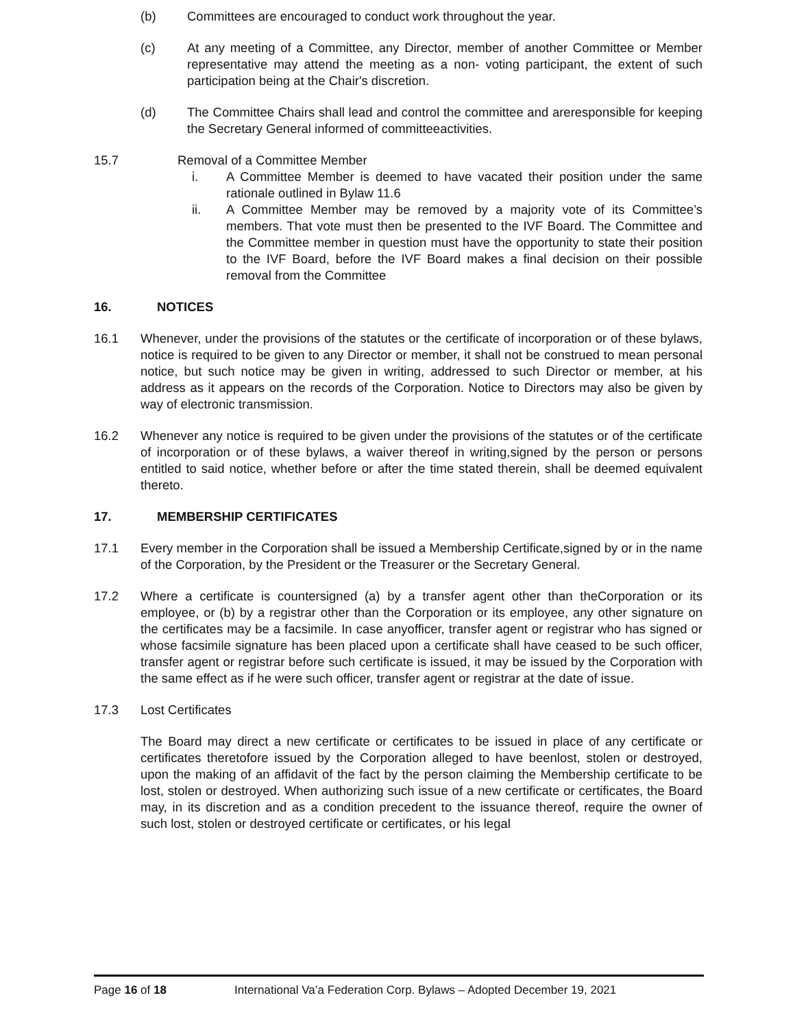(b) Committees are encouraged to conduct work throughout the year.
(c) At any meeting of a Committee, any Director, member of another Committee or Member representative may attend the meeting as a non- voting participant, the extent of such participation being at the Chair's discretion.
(d) The Committee Chairs shall lead and control the committee and areresponsible for keeping the Secretary General informed of committeeactivities.
15.7 Removal of a Committee Member
i. A Committee Member is deemed to have vacated their position under the same rationale outlined in Bylaw 11.6
ii. A Committee Member may be removed by a majority vote of its Committee’s members. That vote must then be presented to the IVF Board. The Committee and the Committee member in question must have the opportunity to state their position to the IVF Board, before the IVF Board makes a final decision on their possible removal from the Committee
16. NOTICES
16.1 Whenever, under the provisions of the statutes or the certificate of incorporation or of these bylaws, notice is required to be given to any Director or member, it shall not be construed to mean personal notice, but such notice may be given in writing, addressed to such Director or member, at his address as it appears on the records of the Corporation. Notice to Directors may also be given by way of electronic transmission.
16.2 Whenever any notice is required to be given under the provisions of the statutes or of the certificate of incorporation or of these bylaws, a waiver thereof in writing,signed by the person or persons entitled to said notice, whether before or after the time stated therein, shall be deemed equivalent thereto.
17. MEMBERSHIP CERTIFICATES
17.1 Every member in the Corporation shall be issued a Membership Certificate,signed by or in the name of the Corporation, by the President or the Treasurer or the Secretary General.
17.2 Where a certificate is countersigned (a) by a transfer agent other than theCorporation or its employee, or (b) by a registrar other than the Corporation or its employee, any other signature on the certificates may be a facsimile. In case anyofficer, transfer agent or registrar who has signed or whose facsimile signature has been placed upon a certificate shall have ceased to be such officer, transfer agent or registrar before such certificate is issued, it may be issued by the Corporation with the same effect as if he were such officer, transfer agent or registrar at the date of issue.
17.3 Lost Certificates
The Board may direct a new certificate or certificates to be issued in place of any certificate or certificates theretofore issued by the Corporation alleged to have beenlost, stolen or destroyed, upon the making of an affidavit of the fact by the person claiming the Membership certificate to be lost, stolen or destroyed. When authorizing such issue of a new certificate or certificates, the Board may, in its discretion and as a condition precedent to the issuance thereof, require the owner of such lost, stolen or destroyed certificate or certificates, or his legal
Page 16 of 18 International Va’a Federation Corp. Bylaws – Adopted December 19, 2021